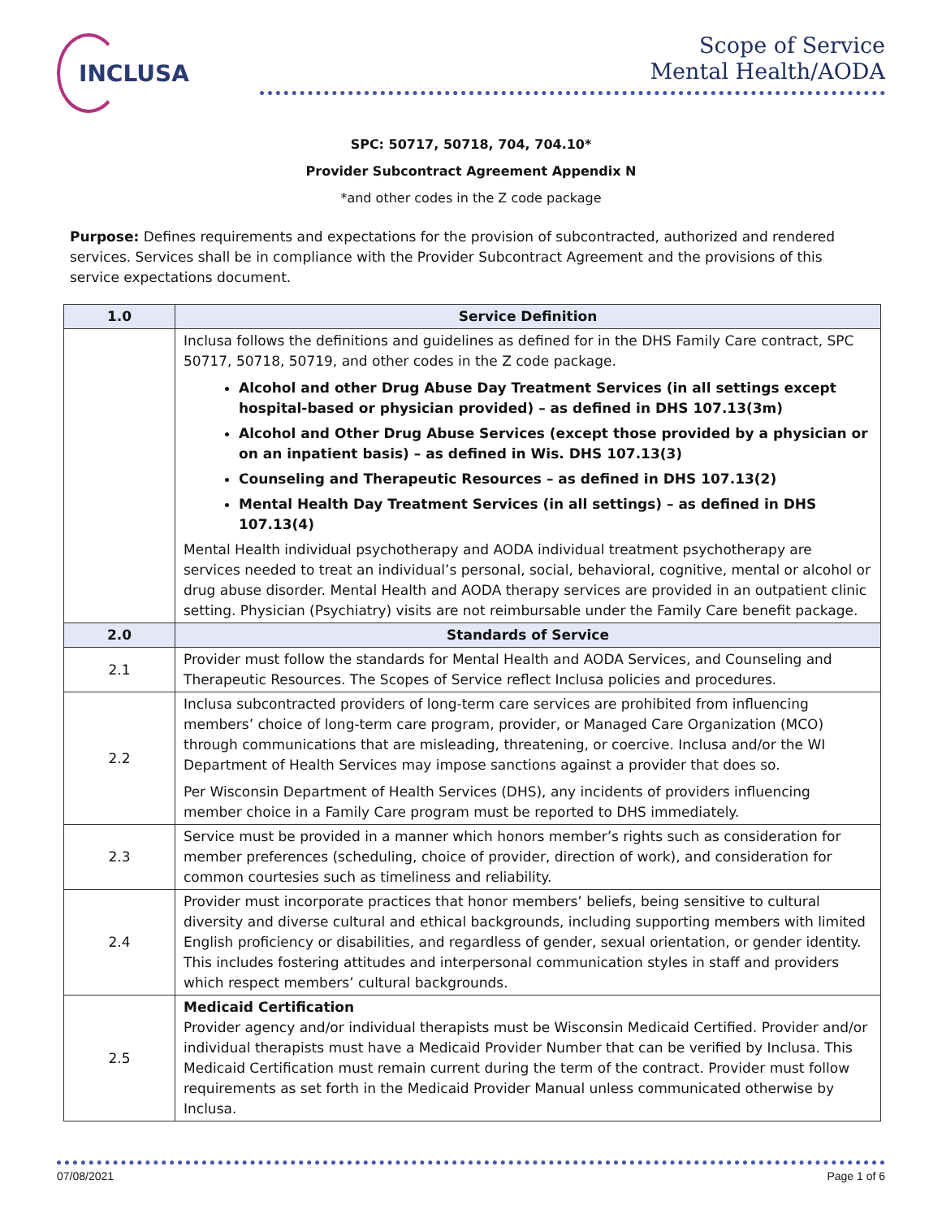INCLUSA
Scope of Service
Mental Health/AODA
SPC: 50717, 50718, 704, 704.10*
Provider Subcontract Agreement Appendix N
*and other codes in the Z code package
Purpose: Defines requirements and expectations for the provision of subcontracted, authorized and rendered services. Services shall be in compliance with the Provider Subcontract Agreement and the provisions of this service expectations document.
| 1.0 | Service Definition |
| --- | --- |
| | Inclusa follows the definitions and guidelines as defined for in the DHS Family Care contract, SPC 50717, 50718, 50719, and other codes in the Z code package. Alcohol and other Drug Abuse Day Treatment Services (in all settings except hospital-based or physician provided) – as defined in DHS 107.13(3m) Alcohol and Other Drug Abuse Services (except those provided by a physician or on an inpatient basis) – as defined in Wis. DHS 107.13(3) Counseling and Therapeutic Resources – as defined in DHS 107.13(2) Mental Health Day Treatment Services (in all settings) – as defined in DHS 107.13(4) Mental Health individual psychotherapy and AODA individual treatment psychotherapy are services needed to treat an individual’s personal, social, behavioral, cognitive, mental or alcohol or drug abuse disorder. Mental Health and AODA therapy services are provided in an outpatient clinic setting. Physician (Psychiatry) visits are not reimbursable under the Family Care benefit package. |
| 2.0 | Standards of Service |
| 2.1 | Provider must follow the standards for Mental Health and AODA Services, and Counseling and Therapeutic Resources. The Scopes of Service reflect Inclusa policies and procedures. |
| 2.2 | Inclusa subcontracted providers of long-term care services are prohibited from influencing members’ choice of long-term care program, provider, or Managed Care Organization (MCO) through communications that are misleading, threatening, or coercive. Inclusa and/or the WI Department of Health Services may impose sanctions against a provider that does so. Per Wisconsin Department of Health Services (DHS), any incidents of providers influencing member choice in a Family Care program must be reported to DHS immediately. |
| 2.3 | Service must be provided in a manner which honors member’s rights such as consideration for member preferences (scheduling, choice of provider, direction of work), and consideration for common courtesies such as timeliness and reliability. |
| 2.4 | Provider must incorporate practices that honor members’ beliefs, being sensitive to cultural diversity and diverse cultural and ethical backgrounds, including supporting members with limited English proficiency or disabilities, and regardless of gender, sexual orientation, or gender identity. This includes fostering attitudes and interpersonal communication styles in staff and providers which respect members’ cultural backgrounds. |
| 2.5 | Medicaid Certification Provider agency and/or individual therapists must be Wisconsin Medicaid Certified. Provider and/or individual therapists must have a Medicaid Provider Number that can be verified by Inclusa. This Medicaid Certification must remain current during the term of the contract. Provider must follow requirements as set forth in the Medicaid Provider Manual unless communicated otherwise by Inclusa. |
07/08/2021 Page 1 of 6